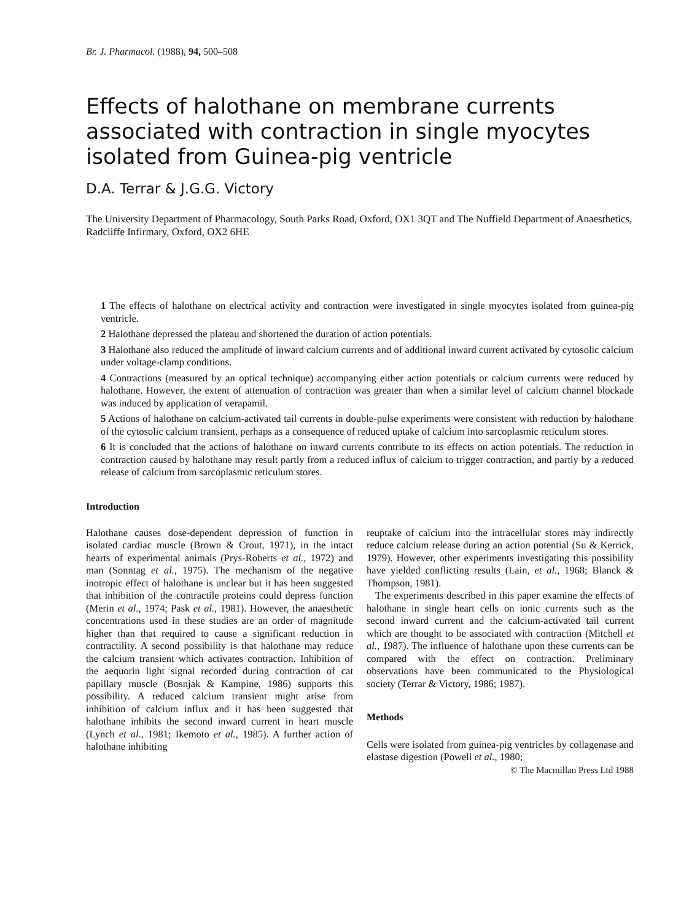Br. J. Pharmacol. (1988), 94, 500–508
Effects of halothane on membrane currents associated with contraction in single myocytes isolated from Guinea-pig ventricle
D.A. Terrar & J.G.G. Victory
The University Department of Pharmacology, South Parks Road, Oxford, OX1 3QT and The Nuffield Department of Anaesthetics, Radcliffe Infirmary, Oxford, OX2 6HE
1 The effects of halothane on electrical activity and contraction were investigated in single myocytes isolated from guinea-pig ventricle.
2 Halothane depressed the plateau and shortened the duration of action potentials.
3 Halothane also reduced the amplitude of inward calcium currents and of additional inward current activated by cytosolic calcium under voltage-clamp conditions.
4 Contractions (measured by an optical technique) accompanying either action potentials or calcium currents were reduced by halothane. However, the extent of attenuation of contraction was greater than when a similar level of calcium channel blockade was induced by application of verapamil.
5 Actions of halothane on calcium-activated tail currents in double-pulse experiments were consistent with reduction by halothane of the cytosolic calcium transient, perhaps as a consequence of reduced uptake of calcium into sarcoplasmic reticulum stores.
6 It is concluded that the actions of halothane on inward currents contribute to its effects on action potentials. The reduction in contraction caused by halothane may result partly from a reduced influx of calcium to trigger contraction, and partly by a reduced release of calcium from sarcoplasmic reticulum stores.
Introduction
Halothane causes dose-dependent depression of function in isolated cardiac muscle (Brown & Crout, 1971), in the intact hearts of experimental animals (Prys-Roberts et al., 1972) and man (Sonntag et al., 1975). The mechanism of the negative inotropic effect of halothane is unclear but it has been suggested that inhibition of the contractile proteins could depress function (Merin et al., 1974; Pask et al., 1981). However, the anaesthetic concentrations used in these studies are an order of magnitude higher than that required to cause a significant reduction in contractility. A second possibility is that halothane may reduce the calcium transient which activates contraction. Inhibition of the aequorin light signal recorded during contraction of cat papillary muscle (Bosnjak & Kampine, 1986) supports this possibility. A reduced calcium transient might arise from inhibition of calcium influx and it has been suggested that halothane inhibits the second inward current in heart muscle (Lynch et al., 1981; Ikemoto et al., 1985). A further action of halothane inhibiting
reuptake of calcium into the intracellular stores may indirectly reduce calcium release during an action potential (Su & Kerrick, 1979). However, other experiments investigating this possibility have yielded conflicting results (Lain, et al., 1968; Blanck & Thompson, 1981).
The experiments described in this paper examine the effects of halothane in single heart cells on ionic currents such as the second inward current and the calcium-activated tail current which are thought to be associated with contraction (Mitchell et al., 1987). The influence of halothane upon these currents can be compared with the effect on contraction. Preliminary observations have been communicated to the Physiological society (Terrar & Victory, 1986; 1987).
Methods
Cells were isolated from guinea-pig ventricles by collagenase and elastase digestion (Powell et al., 1980;
© The Macmillan Press Ltd 1988